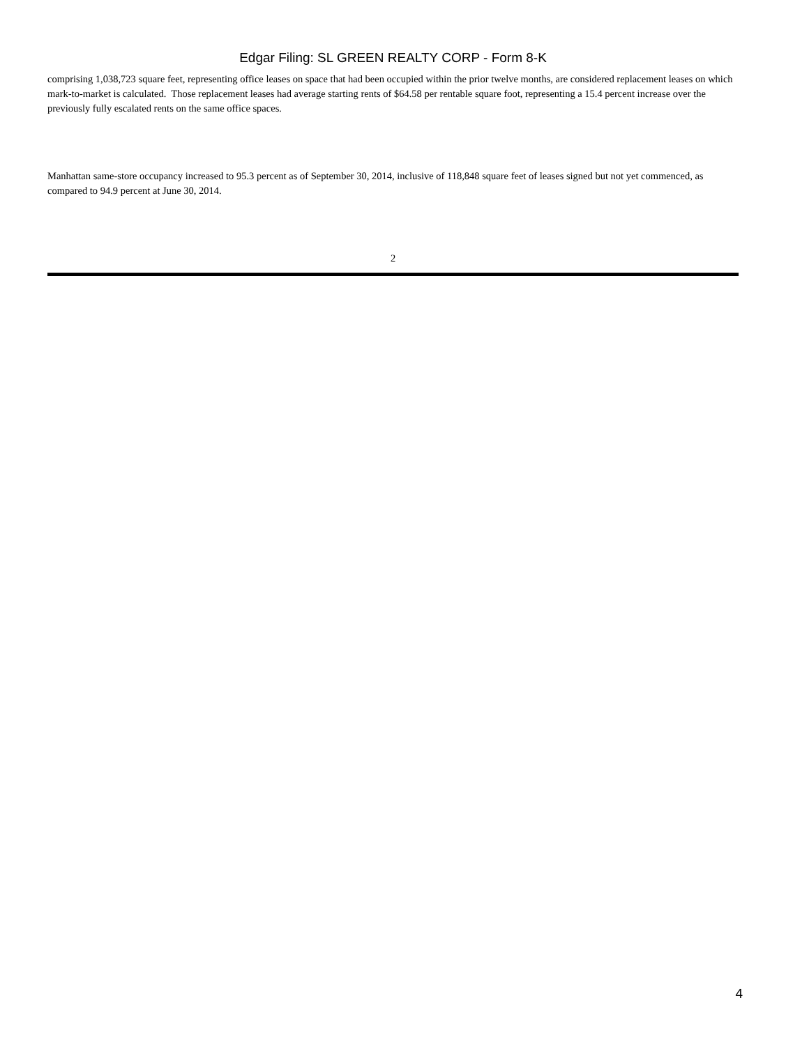Edgar Filing: SL GREEN REALTY CORP - Form 8-K
comprising 1,038,723 square feet, representing office leases on space that had been occupied within the prior twelve months, are considered replacement leases on which mark-to-market is calculated. Those replacement leases had average starting rents of $64.58 per rentable square foot, representing a 15.4 percent increase over the previously fully escalated rents on the same office spaces.
Manhattan same-store occupancy increased to 95.3 percent as of September 30, 2014, inclusive of 118,848 square feet of leases signed but not yet commenced, as compared to 94.9 percent at June 30, 2014.
2
4